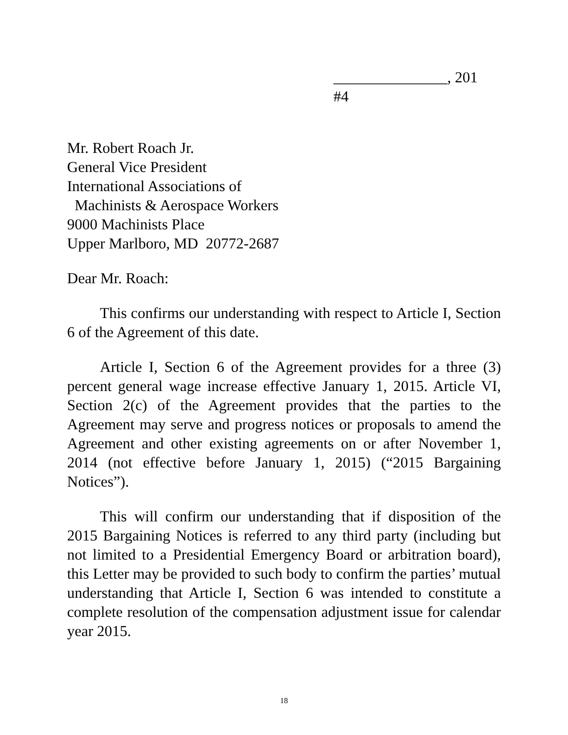_______________, 201
#4
Mr. Robert Roach Jr.
General Vice President
International Associations of
Machinists & Aerospace Workers
9000 Machinists Place
Upper Marlboro, MD 20772-2687
Dear Mr. Roach:
This confirms our understanding with respect to Article I, Section 6 of the Agreement of this date.
Article I, Section 6 of the Agreement provides for a three (3) percent general wage increase effective January 1, 2015. Article VI, Section 2(c) of the Agreement provides that the parties to the Agreement may serve and progress notices or proposals to amend the Agreement and other existing agreements on or after November 1, 2014 (not effective before January 1, 2015) (“2015 Bargaining Notices”).
This will confirm our understanding that if disposition of the 2015 Bargaining Notices is referred to any third party (including but not limited to a Presidential Emergency Board or arbitration board), this Letter may be provided to such body to confirm the parties’ mutual understanding that Article I, Section 6 was intended to constitute a complete resolution of the compensation adjustment issue for calendar year 2015.
18